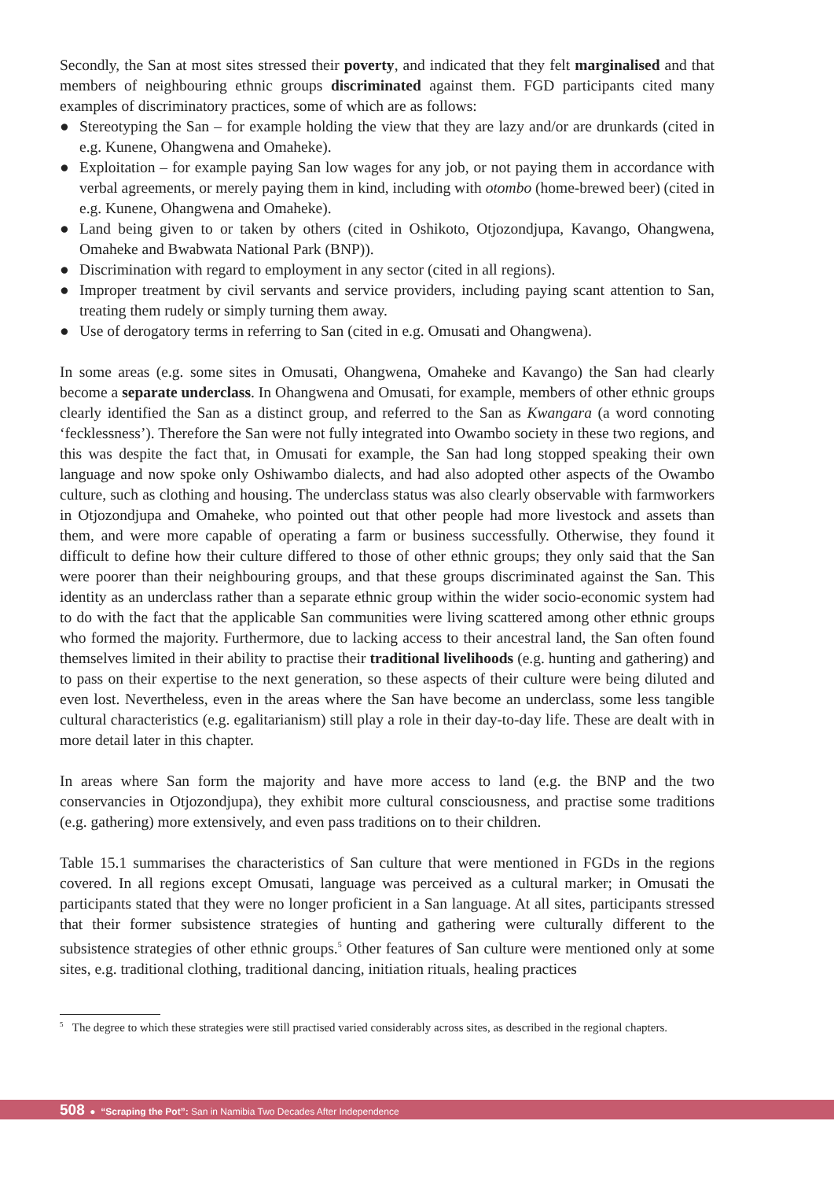Secondly, the San at most sites stressed their poverty, and indicated that they felt marginalised and that members of neighbouring ethnic groups discriminated against them. FGD participants cited many examples of discriminatory practices, some of which are as follows:
● Stereotyping the San – for example holding the view that they are lazy and/or are drunkards (cited in e.g. Kunene, Ohangwena and Omaheke).
● Exploitation – for example paying San low wages for any job, or not paying them in accordance with verbal agreements, or merely paying them in kind, including with otombo (home-brewed beer) (cited in e.g. Kunene, Ohangwena and Omaheke).
● Land being given to or taken by others (cited in Oshikoto, Otjozondjupa, Kavango, Ohangwena, Omaheke and Bwabwata National Park (BNP)).
● Discrimination with regard to employment in any sector (cited in all regions).
● Improper treatment by civil servants and service providers, including paying scant attention to San, treating them rudely or simply turning them away.
● Use of derogatory terms in referring to San (cited in e.g. Omusati and Ohangwena).
In some areas (e.g. some sites in Omusati, Ohangwena, Omaheke and Kavango) the San had clearly become a separate underclass. In Ohangwena and Omusati, for example, members of other ethnic groups clearly identified the San as a distinct group, and referred to the San as Kwangara (a word connoting ‘fecklessness’). Therefore the San were not fully integrated into Owambo society in these two regions, and this was despite the fact that, in Omusati for example, the San had long stopped speaking their own language and now spoke only Oshiwambo dialects, and had also adopted other aspects of the Owambo culture, such as clothing and housing. The underclass status was also clearly observable with farmworkers in Otjozondjupa and Omaheke, who pointed out that other people had more livestock and assets than them, and were more capable of operating a farm or business successfully. Otherwise, they found it difficult to define how their culture differed to those of other ethnic groups; they only said that the San were poorer than their neighbouring groups, and that these groups discriminated against the San. This identity as an underclass rather than a separate ethnic group within the wider socio-economic system had to do with the fact that the applicable San communities were living scattered among other ethnic groups who formed the majority. Furthermore, due to lacking access to their ancestral land, the San often found themselves limited in their ability to practise their traditional livelihoods (e.g. hunting and gathering) and to pass on their expertise to the next generation, so these aspects of their culture were being diluted and even lost. Nevertheless, even in the areas where the San have become an underclass, some less tangible cultural characteristics (e.g. egalitarianism) still play a role in their day-to-day life. These are dealt with in more detail later in this chapter.
In areas where San form the majority and have more access to land (e.g. the BNP and the two conservancies in Otjozondjupa), they exhibit more cultural consciousness, and practise some traditions (e.g. gathering) more extensively, and even pass traditions on to their children.
Table 15.1 summarises the characteristics of San culture that were mentioned in FGDs in the regions covered. In all regions except Omusati, language was perceived as a cultural marker; in Omusati the participants stated that they were no longer proficient in a San language. At all sites, participants stressed that their former subsistence strategies of hunting and gathering were culturally different to the subsistence strategies of other ethnic groups.<sup>5</sup> Other features of San culture were mentioned only at some sites, e.g. traditional clothing, traditional dancing, initiation rituals, healing practices
<sup>5</sup> The degree to which these strategies were still practised varied considerably across sites, as described in the regional chapters.
508 ● “Scraping the Pot”: San in Namibia Two Decades After Independence